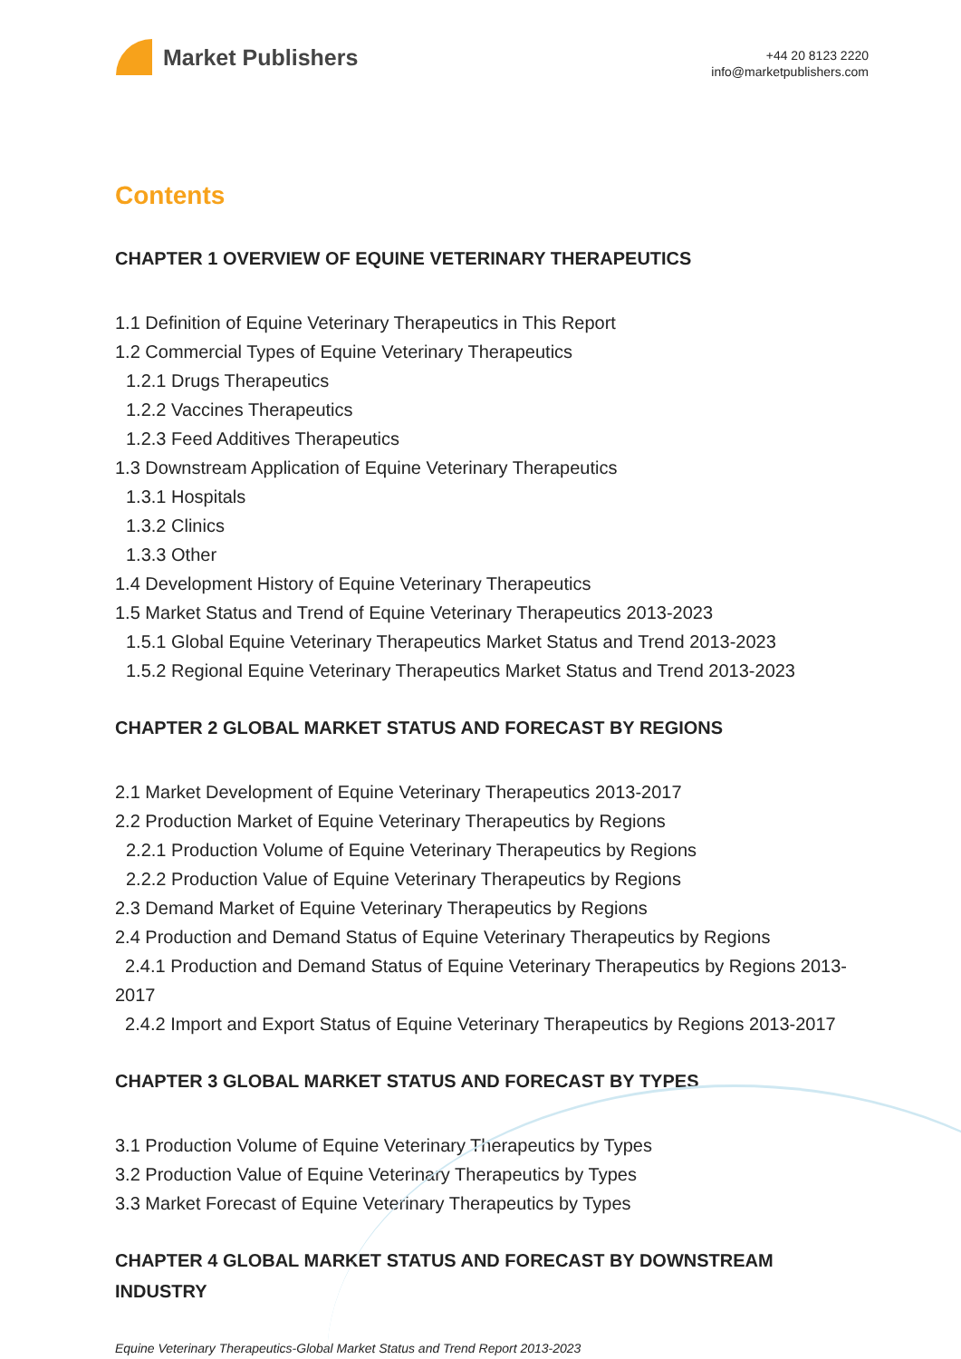Market Publishers
+44 20 8123 2220
info@marketpublishers.com
Contents
CHAPTER 1 OVERVIEW OF EQUINE VETERINARY THERAPEUTICS
1.1 Definition of Equine Veterinary Therapeutics in This Report
1.2 Commercial Types of Equine Veterinary Therapeutics
1.2.1 Drugs Therapeutics
1.2.2 Vaccines Therapeutics
1.2.3 Feed Additives Therapeutics
1.3 Downstream Application of Equine Veterinary Therapeutics
1.3.1 Hospitals
1.3.2 Clinics
1.3.3 Other
1.4 Development History of Equine Veterinary Therapeutics
1.5 Market Status and Trend of Equine Veterinary Therapeutics 2013-2023
1.5.1 Global Equine Veterinary Therapeutics Market Status and Trend 2013-2023
1.5.2 Regional Equine Veterinary Therapeutics Market Status and Trend 2013-2023
CHAPTER 2 GLOBAL MARKET STATUS AND FORECAST BY REGIONS
2.1 Market Development of Equine Veterinary Therapeutics 2013-2017
2.2 Production Market of Equine Veterinary Therapeutics by Regions
2.2.1 Production Volume of Equine Veterinary Therapeutics by Regions
2.2.2 Production Value of Equine Veterinary Therapeutics by Regions
2.3 Demand Market of Equine Veterinary Therapeutics by Regions
2.4 Production and Demand Status of Equine Veterinary Therapeutics by Regions
2.4.1 Production and Demand Status of Equine Veterinary Therapeutics by Regions 2013-2017
2.4.2 Import and Export Status of Equine Veterinary Therapeutics by Regions 2013-2017
CHAPTER 3 GLOBAL MARKET STATUS AND FORECAST BY TYPES
3.1 Production Volume of Equine Veterinary Therapeutics by Types
3.2 Production Value of Equine Veterinary Therapeutics by Types
3.3 Market Forecast of Equine Veterinary Therapeutics by Types
CHAPTER 4 GLOBAL MARKET STATUS AND FORECAST BY DOWNSTREAM INDUSTRY
Equine Veterinary Therapeutics-Global Market Status and Trend Report 2013-2023